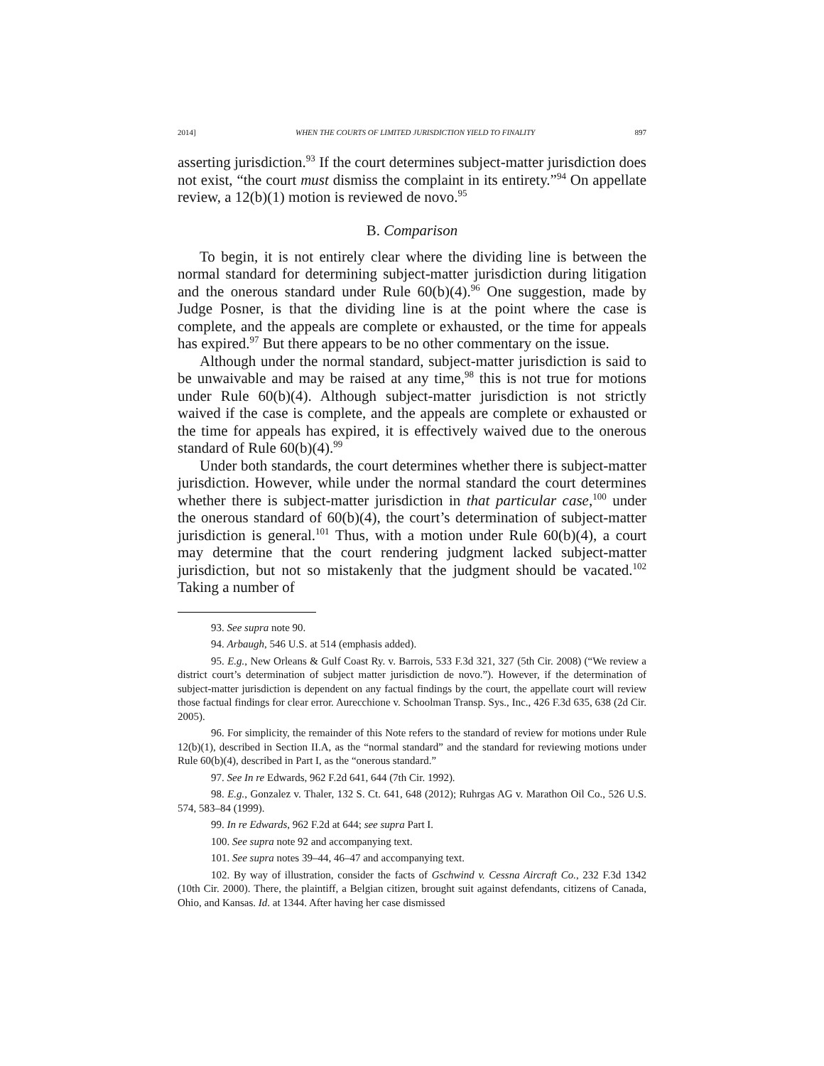2014] WHEN THE COURTS OF LIMITED JURISDICTION YIELD TO FINALITY 897
asserting jurisdiction.<sup>93</sup> If the court determines subject-matter jurisdiction does not exist, “the court must dismiss the complaint in its entirety.”<sup>94</sup> On appellate review, a 12(b)(1) motion is reviewed de novo.<sup>95</sup>
B. Comparison
To begin, it is not entirely clear where the dividing line is between the normal standard for determining subject-matter jurisdiction during litigation and the onerous standard under Rule 60(b)(4).<sup>96</sup> One suggestion, made by Judge Posner, is that the dividing line is at the point where the case is complete, and the appeals are complete or exhausted, or the time for appeals has expired.<sup>97</sup> But there appears to be no other commentary on the issue.
Although under the normal standard, subject-matter jurisdiction is said to be unwaivable and may be raised at any time,<sup>98</sup> this is not true for motions under Rule 60(b)(4). Although subject-matter jurisdiction is not strictly waived if the case is complete, and the appeals are complete or exhausted or the time for appeals has expired, it is effectively waived due to the onerous standard of Rule 60(b)(4).<sup>99</sup>
Under both standards, the court determines whether there is subject-matter jurisdiction. However, while under the normal standard the court determines whether there is subject-matter jurisdiction in that particular case,<sup>100</sup> under the onerous standard of 60(b)(4), the court’s determination of subject-matter jurisdiction is general.<sup>101</sup> Thus, with a motion under Rule 60(b)(4), a court may determine that the court rendering judgment lacked subject-matter jurisdiction, but not so mistakenly that the judgment should be vacated.<sup>102</sup> Taking a number of
93. See supra note 90.
94. Arbaugh, 546 U.S. at 514 (emphasis added).
95. E.g., New Orleans & Gulf Coast Ry. v. Barrois, 533 F.3d 321, 327 (5th Cir. 2008) (“We review a district court’s determination of subject matter jurisdiction de novo.”). However, if the determination of subject-matter jurisdiction is dependent on any factual findings by the court, the appellate court will review those factual findings for clear error. Aurecchione v. Schoolman Transp. Sys., Inc., 426 F.3d 635, 638 (2d Cir. 2005).
96. For simplicity, the remainder of this Note refers to the standard of review for motions under Rule 12(b)(1), described in Section II.A, as the “normal standard” and the standard for reviewing motions under Rule 60(b)(4), described in Part I, as the “onerous standard.”
97. See In re Edwards, 962 F.2d 641, 644 (7th Cir. 1992).
98. E.g., Gonzalez v. Thaler, 132 S. Ct. 641, 648 (2012); Ruhrgas AG v. Marathon Oil Co., 526 U.S. 574, 583–84 (1999).
99. In re Edwards, 962 F.2d at 644; see supra Part I.
100. See supra note 92 and accompanying text.
101. See supra notes 39–44, 46–47 and accompanying text.
102. By way of illustration, consider the facts of Gschwind v. Cessna Aircraft Co., 232 F.3d 1342 (10th Cir. 2000). There, the plaintiff, a Belgian citizen, brought suit against defendants, citizens of Canada, Ohio, and Kansas. Id. at 1344. After having her case dismissed